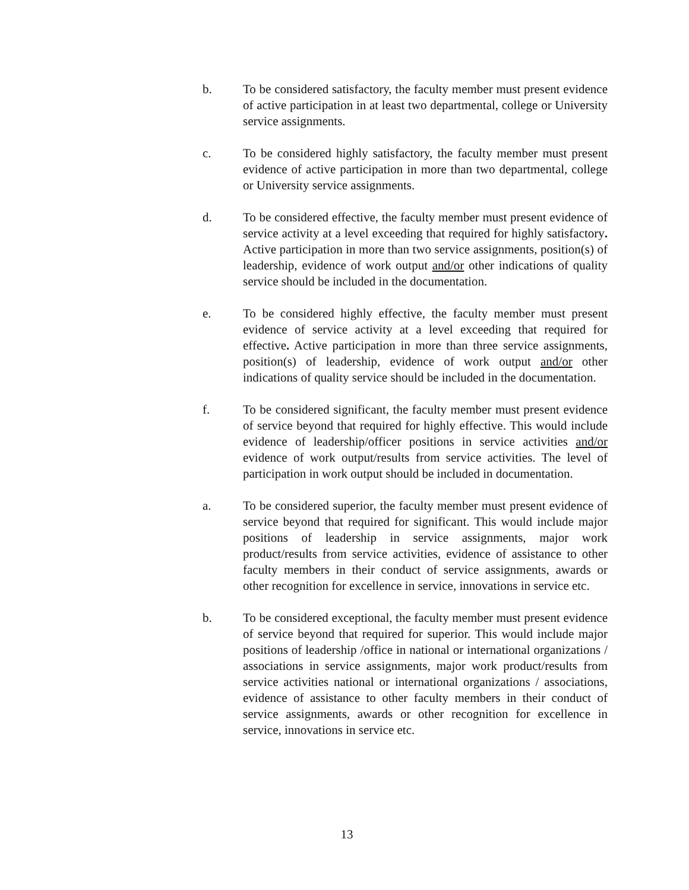b. To be considered satisfactory, the faculty member must present evidence of active participation in at least two departmental, college or University service assignments.
c. To be considered highly satisfactory, the faculty member must present evidence of active participation in more than two departmental, college or University service assignments.
d. To be considered effective, the faculty member must present evidence of service activity at a level exceeding that required for highly satisfactory. Active participation in more than two service assignments, position(s) of leadership, evidence of work output and/or other indications of quality service should be included in the documentation.
e. To be considered highly effective, the faculty member must present evidence of service activity at a level exceeding that required for effective. Active participation in more than three service assignments, position(s) of leadership, evidence of work output and/or other indications of quality service should be included in the documentation.
f. To be considered significant, the faculty member must present evidence of service beyond that required for highly effective. This would include evidence of leadership/officer positions in service activities and/or evidence of work output/results from service activities. The level of participation in work output should be included in documentation.
a. To be considered superior, the faculty member must present evidence of service beyond that required for significant. This would include major positions of leadership in service assignments, major work product/results from service activities, evidence of assistance to other faculty members in their conduct of service assignments, awards or other recognition for excellence in service, innovations in service etc.
b. To be considered exceptional, the faculty member must present evidence of service beyond that required for superior. This would include major positions of leadership /office in national or international organizations / associations in service assignments, major work product/results from service activities national or international organizations / associations, evidence of assistance to other faculty members in their conduct of service assignments, awards or other recognition for excellence in service, innovations in service etc.
13